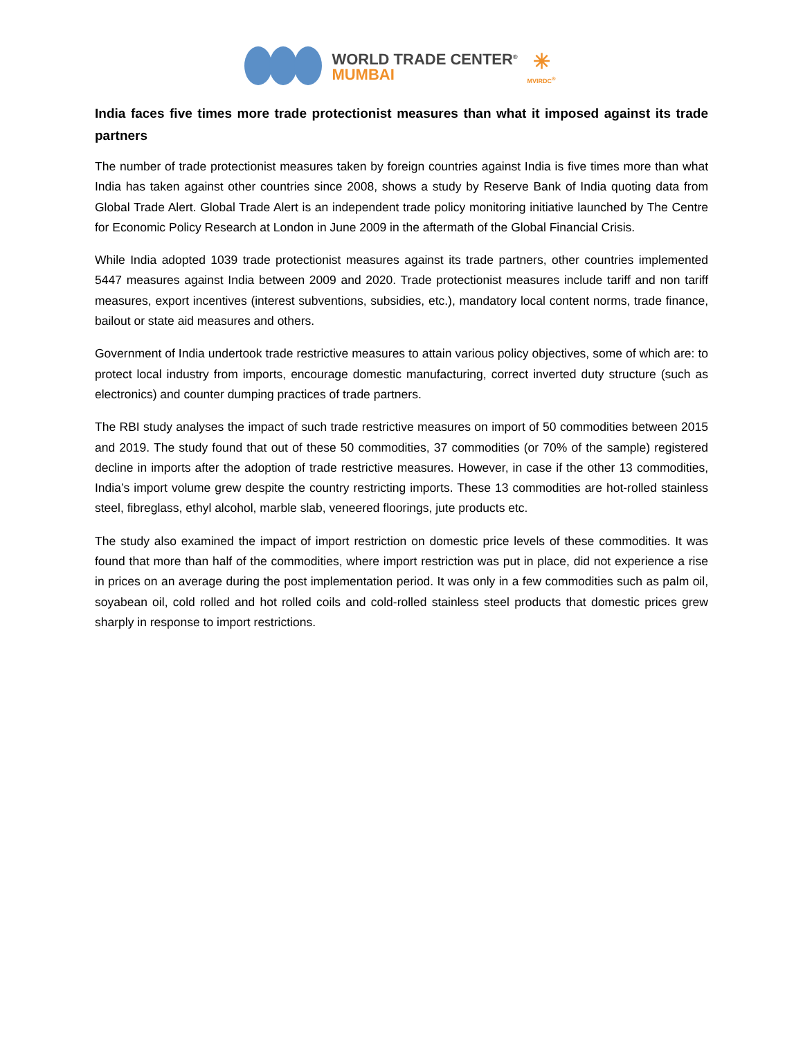WORLD TRADE CENTER<sup>®</sup>
MUMBAI
✳
MVIRDC<sup>®</sup>
India faces five times more trade protectionist measures than what it imposed against its trade partners
The number of trade protectionist measures taken by foreign countries against India is five times more than what India has taken against other countries since 2008, shows a study by Reserve Bank of India quoting data from Global Trade Alert. Global Trade Alert is an independent trade policy monitoring initiative launched by The Centre for Economic Policy Research at London in June 2009 in the aftermath of the Global Financial Crisis.
While India adopted 1039 trade protectionist measures against its trade partners, other countries implemented 5447 measures against India between 2009 and 2020. Trade protectionist measures include tariff and non tariff measures, export incentives (interest subventions, subsidies, etc.), mandatory local content norms, trade finance, bailout or state aid measures and others.
Government of India undertook trade restrictive measures to attain various policy objectives, some of which are: to protect local industry from imports, encourage domestic manufacturing, correct inverted duty structure (such as electronics) and counter dumping practices of trade partners.
The RBI study analyses the impact of such trade restrictive measures on import of 50 commodities between 2015 and 2019. The study found that out of these 50 commodities, 37 commodities (or 70% of the sample) registered decline in imports after the adoption of trade restrictive measures. However, in case if the other 13 commodities, India’s import volume grew despite the country restricting imports. These 13 commodities are hot-rolled stainless steel, fibreglass, ethyl alcohol, marble slab, veneered floorings, jute products etc.
The study also examined the impact of import restriction on domestic price levels of these commodities. It was found that more than half of the commodities, where import restriction was put in place, did not experience a rise in prices on an average during the post implementation period. It was only in a few commodities such as palm oil, soyabean oil, cold rolled and hot rolled coils and cold-rolled stainless steel products that domestic prices grew sharply in response to import restrictions.